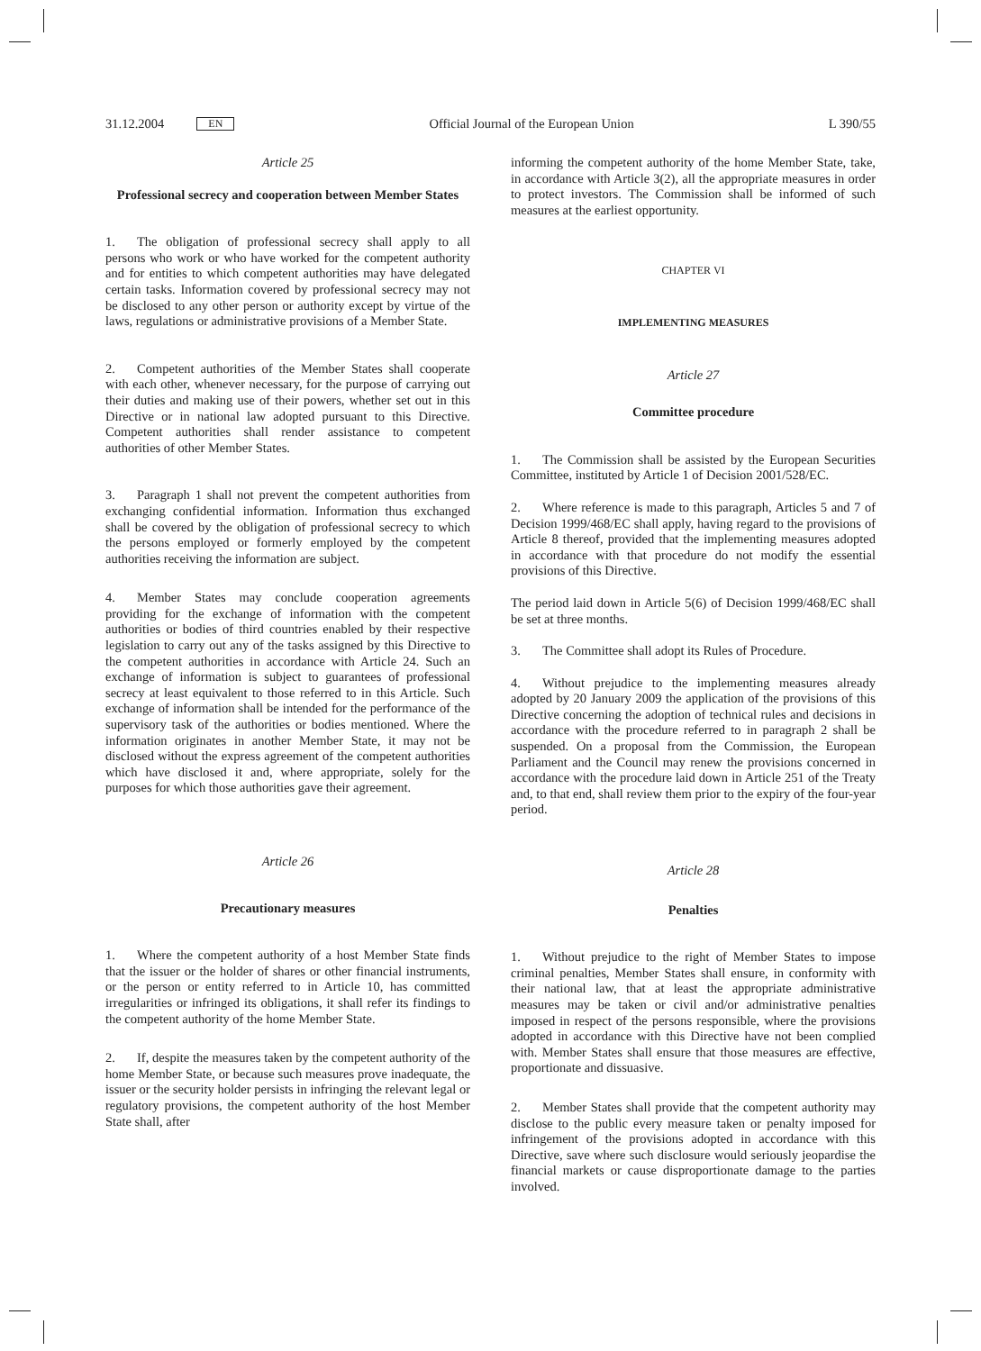31.12.2004 EN Official Journal of the European Union L 390/55
Article 25
Professional secrecy and cooperation between Member States
1. The obligation of professional secrecy shall apply to all persons who work or who have worked for the competent authority and for entities to which competent authorities may have delegated certain tasks. Information covered by professional secrecy may not be disclosed to any other person or authority except by virtue of the laws, regulations or administrative provisions of a Member State.
2. Competent authorities of the Member States shall cooperate with each other, whenever necessary, for the purpose of carrying out their duties and making use of their powers, whether set out in this Directive or in national law adopted pursuant to this Directive. Competent authorities shall render assistance to competent authorities of other Member States.
3. Paragraph 1 shall not prevent the competent authorities from exchanging confidential information. Information thus exchanged shall be covered by the obligation of professional secrecy to which the persons employed or formerly employed by the competent authorities receiving the information are subject.
4. Member States may conclude cooperation agreements providing for the exchange of information with the competent authorities or bodies of third countries enabled by their respective legislation to carry out any of the tasks assigned by this Directive to the competent authorities in accordance with Article 24. Such an exchange of information is subject to guarantees of professional secrecy at least equivalent to those referred to in this Article. Such exchange of information shall be intended for the performance of the supervisory task of the authorities or bodies mentioned. Where the information originates in another Member State, it may not be disclosed without the express agreement of the competent authorities which have disclosed it and, where appropriate, solely for the purposes for which those authorities gave their agreement.
Article 26
Precautionary measures
1. Where the competent authority of a host Member State finds that the issuer or the holder of shares or other financial instruments, or the person or entity referred to in Article 10, has committed irregularities or infringed its obligations, it shall refer its findings to the competent authority of the home Member State.
2. If, despite the measures taken by the competent authority of the home Member State, or because such measures prove inadequate, the issuer or the security holder persists in infringing the relevant legal or regulatory provisions, the competent authority of the host Member State shall, after
informing the competent authority of the home Member State, take, in accordance with Article 3(2), all the appropriate measures in order to protect investors. The Commission shall be informed of such measures at the earliest opportunity.
CHAPTER VI
IMPLEMENTING MEASURES
Article 27
Committee procedure
1. The Commission shall be assisted by the European Securities Committee, instituted by Article 1 of Decision 2001/528/EC.
2. Where reference is made to this paragraph, Articles 5 and 7 of Decision 1999/468/EC shall apply, having regard to the provisions of Article 8 thereof, provided that the implementing measures adopted in accordance with that procedure do not modify the essential provisions of this Directive.
The period laid down in Article 5(6) of Decision 1999/468/EC shall be set at three months.
3. The Committee shall adopt its Rules of Procedure.
4. Without prejudice to the implementing measures already adopted by 20 January 2009 the application of the provisions of this Directive concerning the adoption of technical rules and decisions in accordance with the procedure referred to in paragraph 2 shall be suspended. On a proposal from the Commission, the European Parliament and the Council may renew the provisions concerned in accordance with the procedure laid down in Article 251 of the Treaty and, to that end, shall review them prior to the expiry of the four-year period.
Article 28
Penalties
1. Without prejudice to the right of Member States to impose criminal penalties, Member States shall ensure, in conformity with their national law, that at least the appropriate administrative measures may be taken or civil and/or administrative penalties imposed in respect of the persons responsible, where the provisions adopted in accordance with this Directive have not been complied with. Member States shall ensure that those measures are effective, proportionate and dissuasive.
2. Member States shall provide that the competent authority may disclose to the public every measure taken or penalty imposed for infringement of the provisions adopted in accordance with this Directive, save where such disclosure would seriously jeopardise the financial markets or cause disproportionate damage to the parties involved.